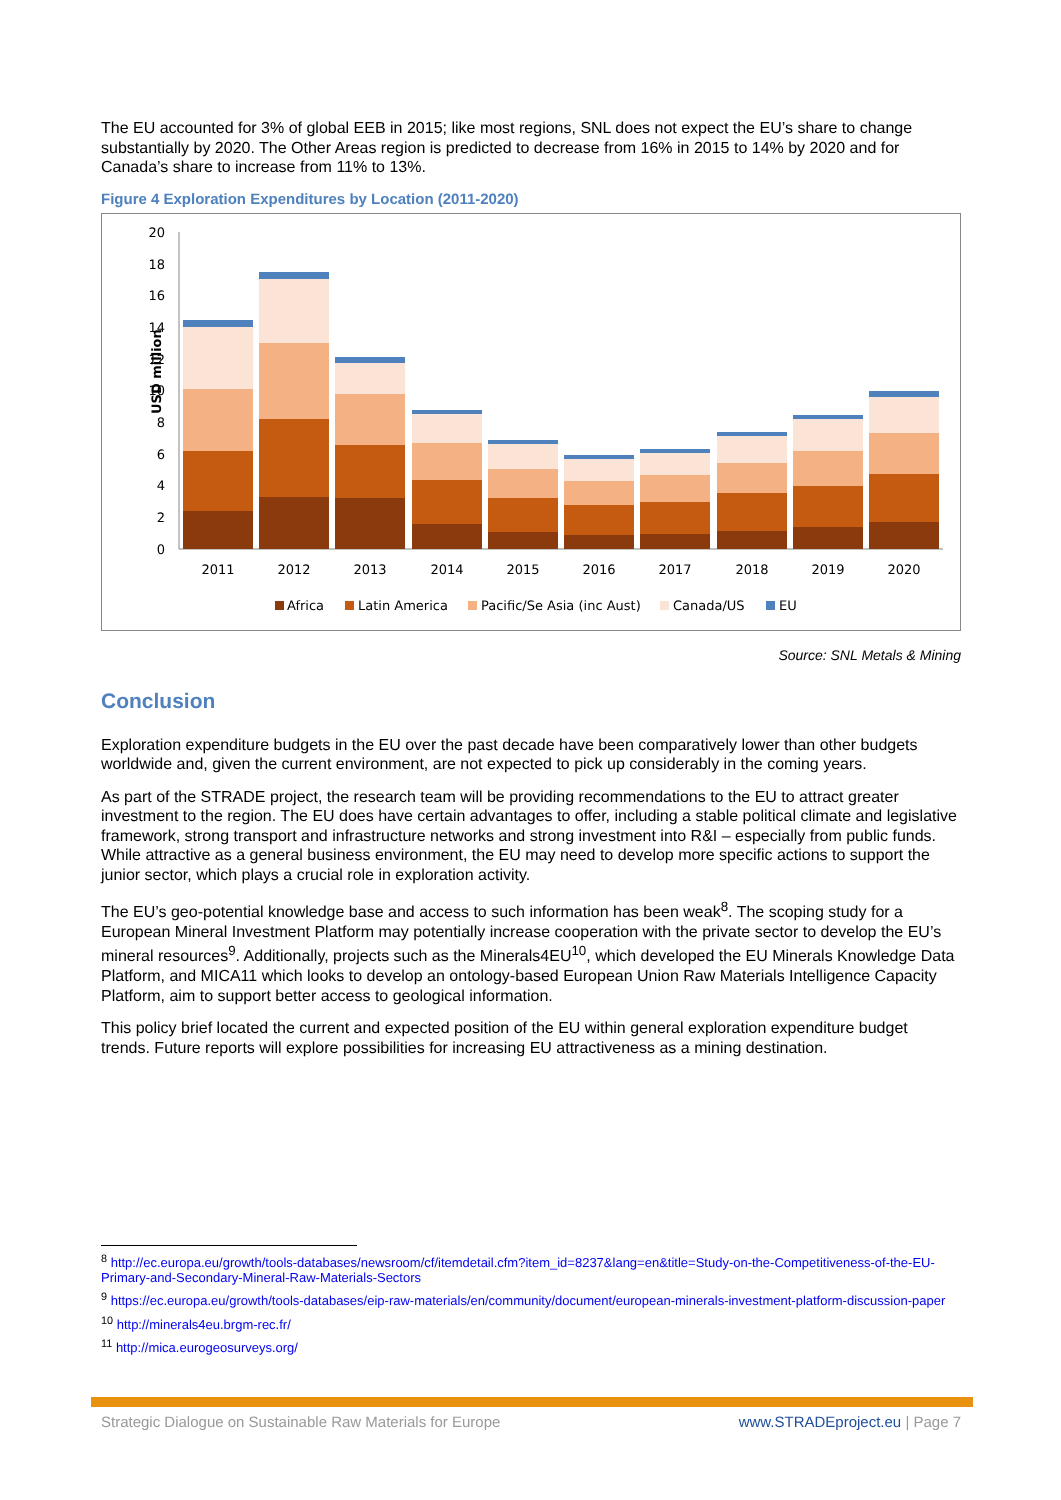The EU accounted for 3% of global EEB in 2015; like most regions, SNL does not expect the EU’s share to change substantially by 2020. The Other Areas region is predicted to decrease from 16% in 2015 to 14% by 2020 and for Canada’s share to increase from 11% to 13%.
Figure 4 Exploration Expenditures by Location (2011-2020)
USD million
0
2
4
6
8
10
12
14
16
18
20
2011
2012
2013
2014
2015
2016
2017
2018
2019
2020
Africa
Latin America
Pacific/Se Asia (inc Aust)
Canada/US
EU
Source: SNL Metals & Mining
Conclusion
Exploration expenditure budgets in the EU over the past decade have been comparatively lower than other budgets worldwide and, given the current environment, are not expected to pick up considerably in the coming years.
As part of the STRADE project, the research team will be providing recommendations to the EU to attract greater investment to the region. The EU does have certain advantages to offer, including a stable political climate and legislative framework, strong transport and infrastructure networks and strong investment into R&I – especially from public funds. While attractive as a general business environment, the EU may need to develop more specific actions to support the junior sector, which plays a crucial role in exploration activity.
The EU’s geo-potential knowledge base and access to such information has been weak<sup>8</sup>. The scoping study for a European Mineral Investment Platform may potentially increase cooperation with the private sector to develop the EU’s mineral resources<sup>9</sup>. Additionally, projects such as the Minerals4EU<sup>10</sup>, which developed the EU Minerals Knowledge Data Platform, and MICA11 which looks to develop an ontology-based European Union Raw Materials Intelligence Capacity Platform, aim to support better access to geological information.
This policy brief located the current and expected position of the EU within general exploration expenditure budget trends. Future reports will explore possibilities for increasing EU attractiveness as a mining destination.
<sup>8</sup> http://ec.europa.eu/growth/tools-databases/newsroom/cf/itemdetail.cfm?item_id=8237&lang=en&title=Study-on-the-Competitiveness-of-the-EU-Primary-and-Secondary-Mineral-Raw-Materials-Sectors
<sup>9</sup> https://ec.europa.eu/growth/tools-databases/eip-raw-materials/en/community/document/european-minerals-investment-platform-discussion-paper
<sup>10</sup> http://minerals4eu.brgm-rec.fr/
<sup>11</sup> http://mica.eurogeosurveys.org/
Strategic Dialogue on Sustainable Raw Materials for Europe www.STRADEproject.eu | Page 7